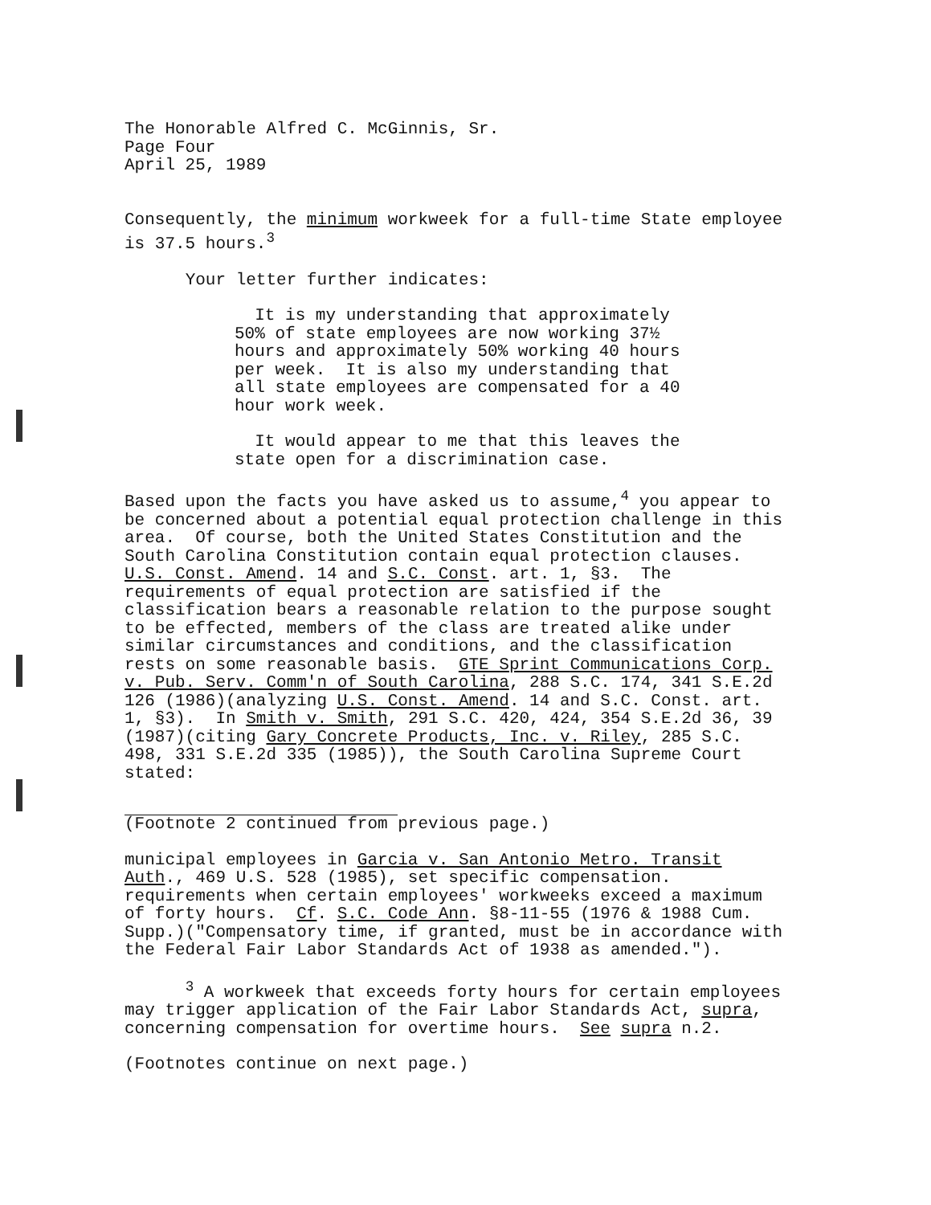The Honorable Alfred C. McGinnis, Sr. Page Four April 25, 1989
Consequently, the minimum workweek for a full-time State employee is 37.5 hours.<sup>3</sup>
Your letter further indicates:
It is my understanding that approximately 50% of state employees are now working 37½ hours and approximately 50% working 40 hours per week. It is also my understanding that all state employees are compensated for a 40 hour work week.
It would appear to me that this leaves the state open for a discrimination case.
Based upon the facts you have asked us to assume,<sup>4</sup> you appear to be concerned about a potential equal protection challenge in this area. Of course, both the United States Constitution and the South Carolina Constitution contain equal protection clauses. U.S. Const. Amend. 14 and S.C. Const. art. 1, §3. The requirements of equal protection are satisfied if the classification bears a reasonable relation to the purpose sought to be effected, members of the class are treated alike under similar circumstances and conditions, and the classification rests on some reasonable basis. GTE Sprint Communications Corp. v. Pub. Serv. Comm'n of South Carolina, 288 S.C. 174, 341 S.E.2d 126 (1986)(analyzing U.S. Const. Amend. 14 and S.C. Const. art. 1, §3). In Smith v. Smith, 291 S.C. 420, 424, 354 S.E.2d 36, 39 (1987)(citing Gary Concrete Products, Inc. v. Riley, 285 S.C. 498, 331 S.E.2d 335 (1985)), the South Carolina Supreme Court stated:
(Footnote 2 continued from previous page.)
municipal employees in Garcia v. San Antonio Metro. Transit Auth., 469 U.S. 528 (1985), set specific compensation. requirements when certain employees' workweeks exceed a maximum of forty hours. Cf. S.C. Code Ann. §8-11-55 (1976 & 1988 Cum. Supp.)("Compensatory time, if granted, must be in accordance with the Federal Fair Labor Standards Act of 1938 as amended.").
<sup>3</sup> A workweek that exceeds forty hours for certain employees may trigger application of the Fair Labor Standards Act, supra, concerning compensation for overtime hours. See supra n.2.
(Footnotes continue on next page.)